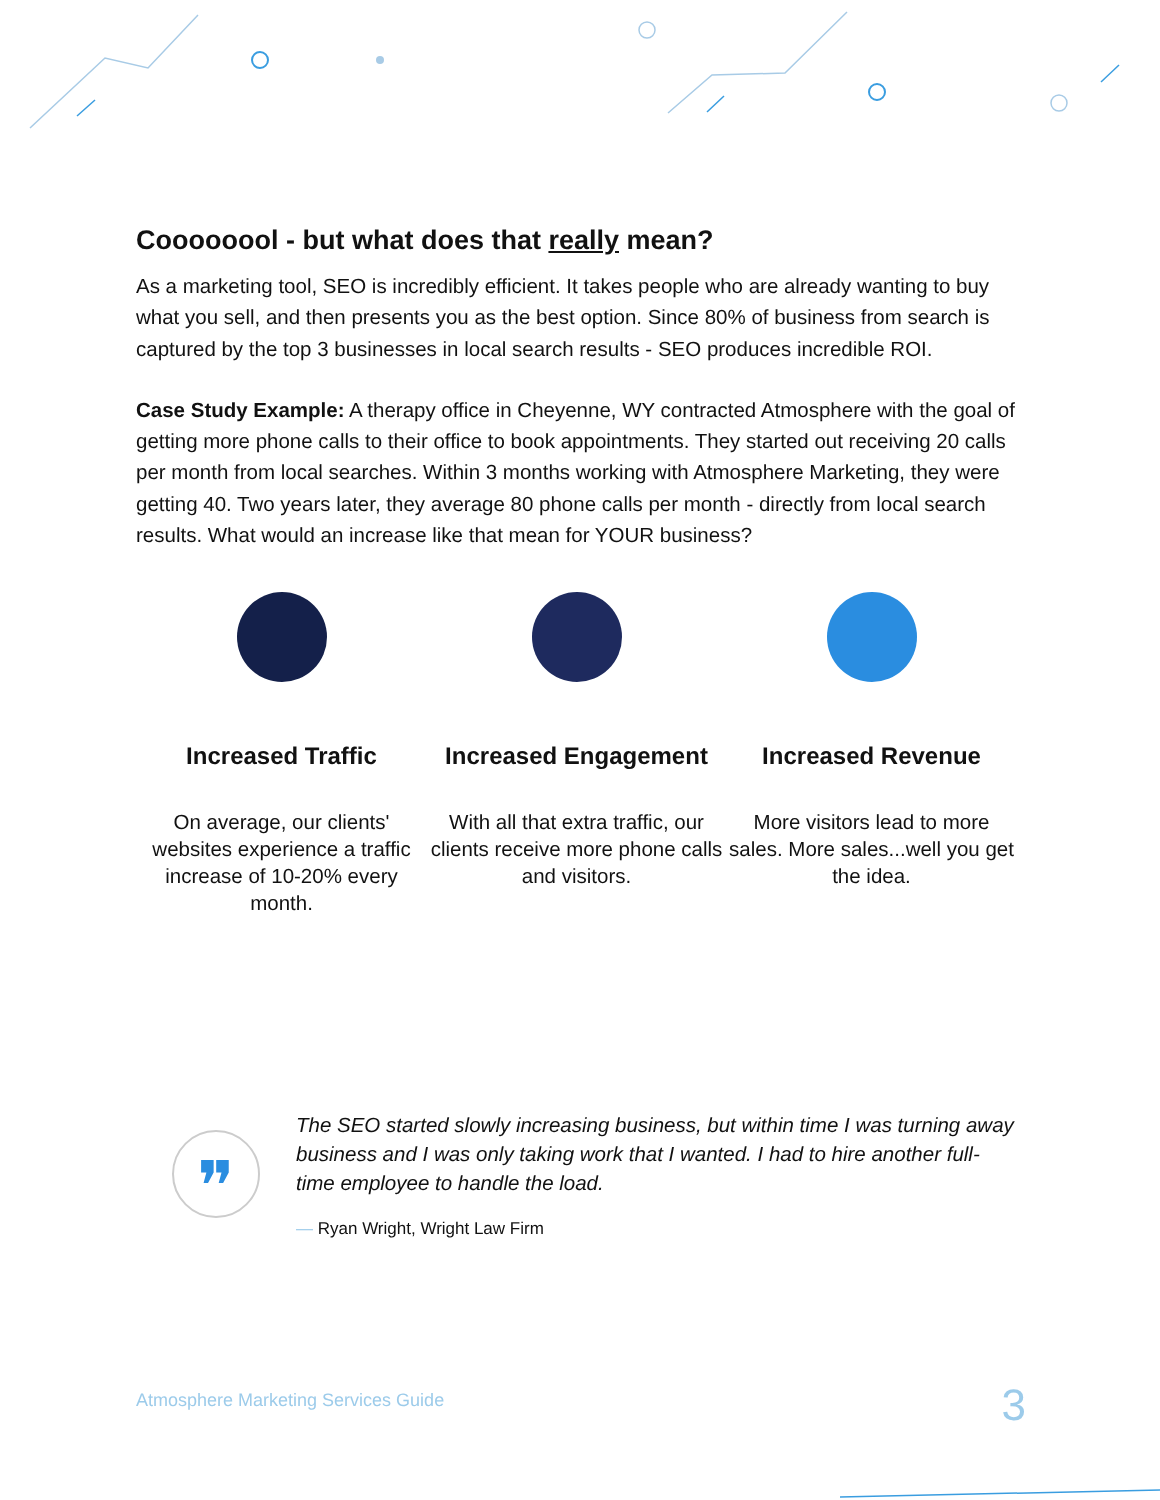Coooooool - but what does that really mean?
As a marketing tool, SEO is incredibly efficient. It takes people who are already wanting to buy what you sell, and then presents you as the best option. Since 80% of business from search is captured by the top 3 businesses in local search results - SEO produces incredible ROI.
Case Study Example: A therapy office in Cheyenne, WY contracted Atmosphere with the goal of getting more phone calls to their office to book appointments. They started out receiving 20 calls per month from local searches. Within 3 months working with Atmosphere Marketing, they were getting 40. Two years later, they average 80 phone calls per month - directly from local search results. What would an increase like that mean for YOUR business?
Increased Traffic
On average, our clients' websites experience a traffic increase of 10-20% every month.
Increased Engagement
With all that extra traffic, our clients receive more phone calls and visitors.
Increased Revenue
More visitors lead to more sales. More sales...well you get the idea.
❞
The SEO started slowly increasing business, but within time I was turning away business and I was only taking work that I wanted. I had to hire another full-time employee to handle the load.
— Ryan Wright, Wright Law Firm
Atmosphere Marketing Services Guide 3